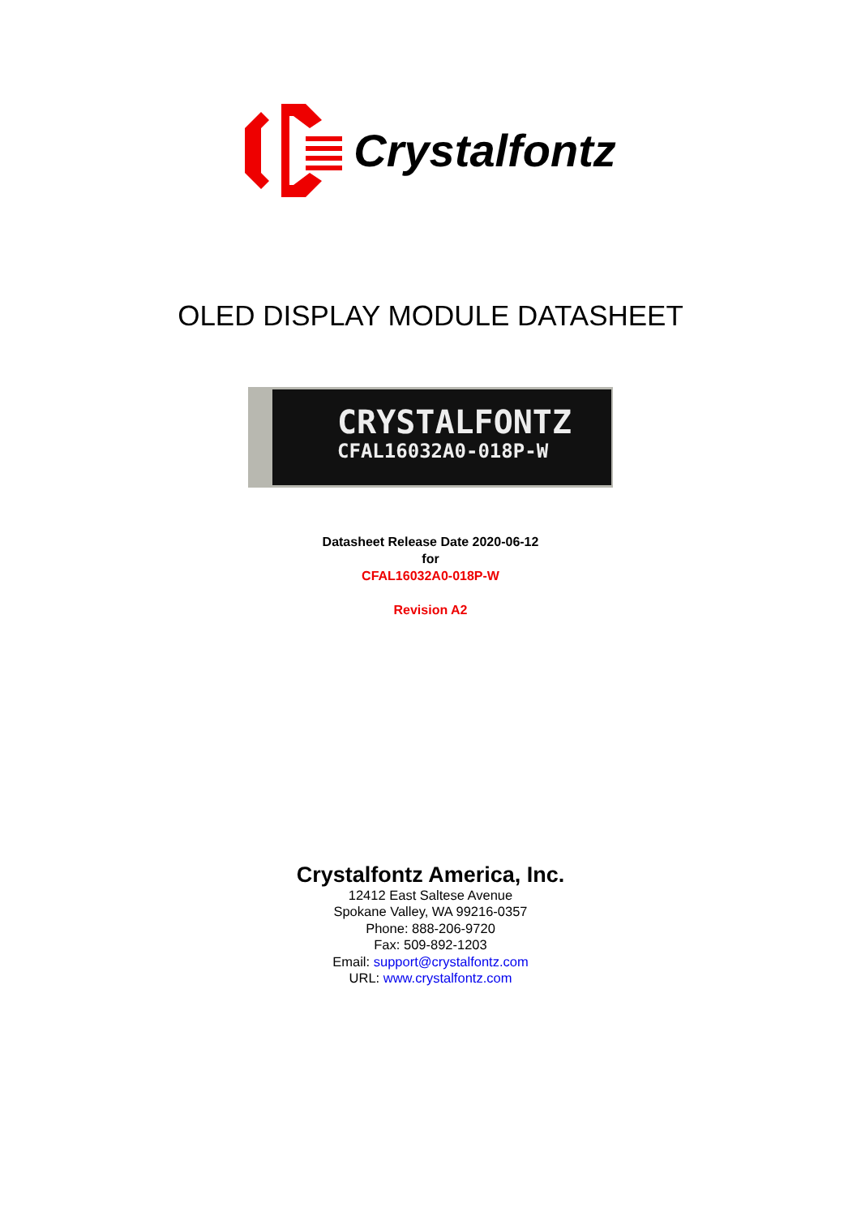Crystalfontz
OLED DISPLAY MODULE DATASHEET
CRYSTALFONTZ
CFAL16032A0-018P-W
Datasheet Release Date 2020-06-12
for
CFAL16032A0-018P-W
Revision A2
Crystalfontz America, Inc.
12412 East Saltese Avenue
Spokane Valley, WA 99216-0357
Phone: 888-206-9720
Fax: 509-892-1203
Email: support@crystalfontz.com
URL: www.crystalfontz.com